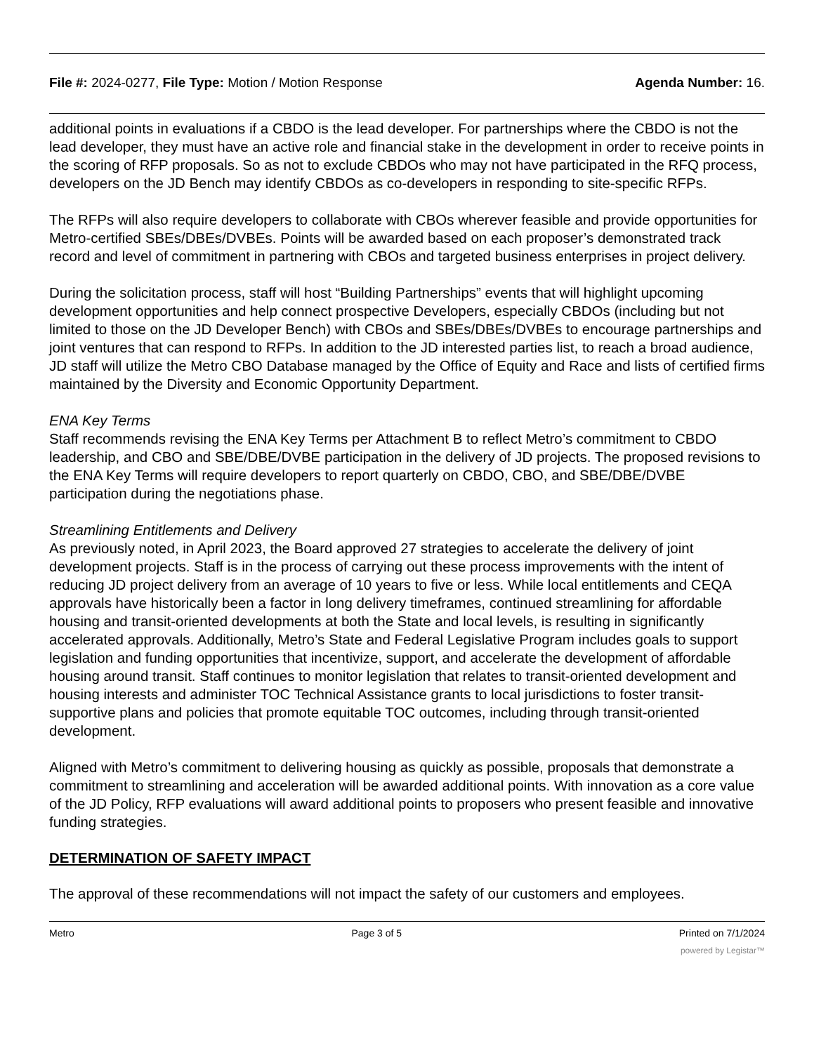File #: 2024-0277, File Type: Motion / Motion Response Agenda Number: 16.
additional points in evaluations if a CBDO is the lead developer. For partnerships where the CBDO is not the lead developer, they must have an active role and financial stake in the development in order to receive points in the scoring of RFP proposals. So as not to exclude CBDOs who may not have participated in the RFQ process, developers on the JD Bench may identify CBDOs as co-developers in responding to site-specific RFPs.
The RFPs will also require developers to collaborate with CBOs wherever feasible and provide opportunities for Metro-certified SBEs/DBEs/DVBEs. Points will be awarded based on each proposer’s demonstrated track record and level of commitment in partnering with CBOs and targeted business enterprises in project delivery.
During the solicitation process, staff will host “Building Partnerships” events that will highlight upcoming development opportunities and help connect prospective Developers, especially CBDOs (including but not limited to those on the JD Developer Bench) with CBOs and SBEs/DBEs/DVBEs to encourage partnerships and joint ventures that can respond to RFPs. In addition to the JD interested parties list, to reach a broad audience, JD staff will utilize the Metro CBO Database managed by the Office of Equity and Race and lists of certified firms maintained by the Diversity and Economic Opportunity Department.
ENA Key Terms
Staff recommends revising the ENA Key Terms per Attachment B to reflect Metro’s commitment to CBDO leadership, and CBO and SBE/DBE/DVBE participation in the delivery of JD projects. The proposed revisions to the ENA Key Terms will require developers to report quarterly on CBDO, CBO, and SBE/DBE/DVBE participation during the negotiations phase.
Streamlining Entitlements and Delivery
As previously noted, in April 2023, the Board approved 27 strategies to accelerate the delivery of joint development projects. Staff is in the process of carrying out these process improvements with the intent of reducing JD project delivery from an average of 10 years to five or less. While local entitlements and CEQA approvals have historically been a factor in long delivery timeframes, continued streamlining for affordable housing and transit-oriented developments at both the State and local levels, is resulting in significantly accelerated approvals. Additionally, Metro’s State and Federal Legislative Program includes goals to support legislation and funding opportunities that incentivize, support, and accelerate the development of affordable housing around transit. Staff continues to monitor legislation that relates to transit-oriented development and housing interests and administer TOC Technical Assistance grants to local jurisdictions to foster transit-supportive plans and policies that promote equitable TOC outcomes, including through transit-oriented development.
Aligned with Metro’s commitment to delivering housing as quickly as possible, proposals that demonstrate a commitment to streamlining and acceleration will be awarded additional points. With innovation as a core value of the JD Policy, RFP evaluations will award additional points to proposers who present feasible and innovative funding strategies.
DETERMINATION OF SAFETY IMPACT
The approval of these recommendations will not impact the safety of our customers and employees.
Metro Page 3 of 5 Printed on 7/1/2024
powered by Legistar™